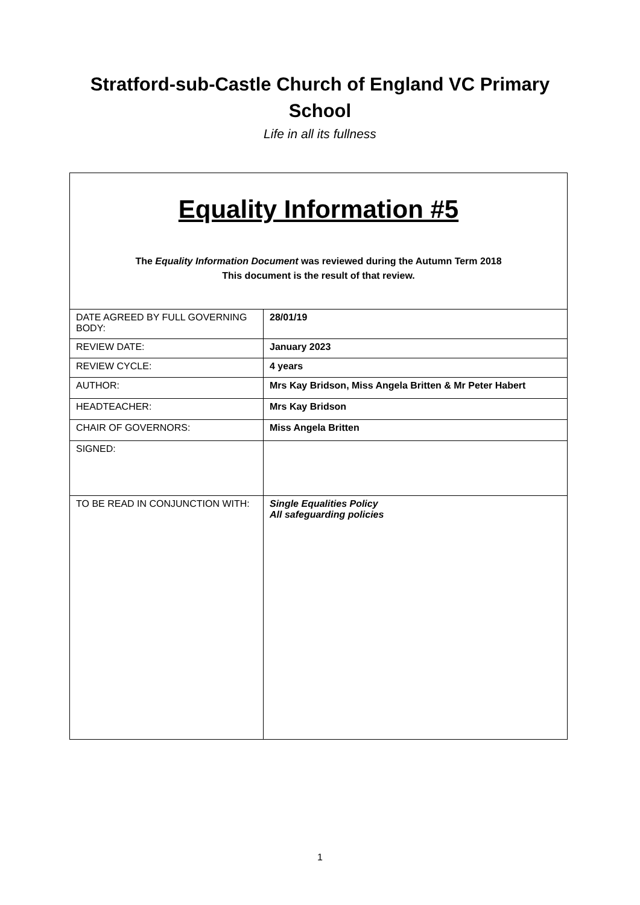Stratford-sub-Castle Church of England VC Primary School
Life in all its fullness
| Equality Information #5 The Equality Information Document was reviewed during the Autumn Term 2018 This document is the result of that review. | |
| DATE AGREED BY FULL GOVERNING BODY: | 28/01/19 |
| REVIEW DATE: | January 2023 |
| REVIEW CYCLE: | 4 years |
| AUTHOR: | Mrs Kay Bridson, Miss Angela Britten & Mr Peter Habert |
| HEADTEACHER: | Mrs Kay Bridson |
| CHAIR OF GOVERNORS: | Miss Angela Britten |
| SIGNED: | |
| TO BE READ IN CONJUNCTION WITH: | Single Equalities Policy All safeguarding policies |
1